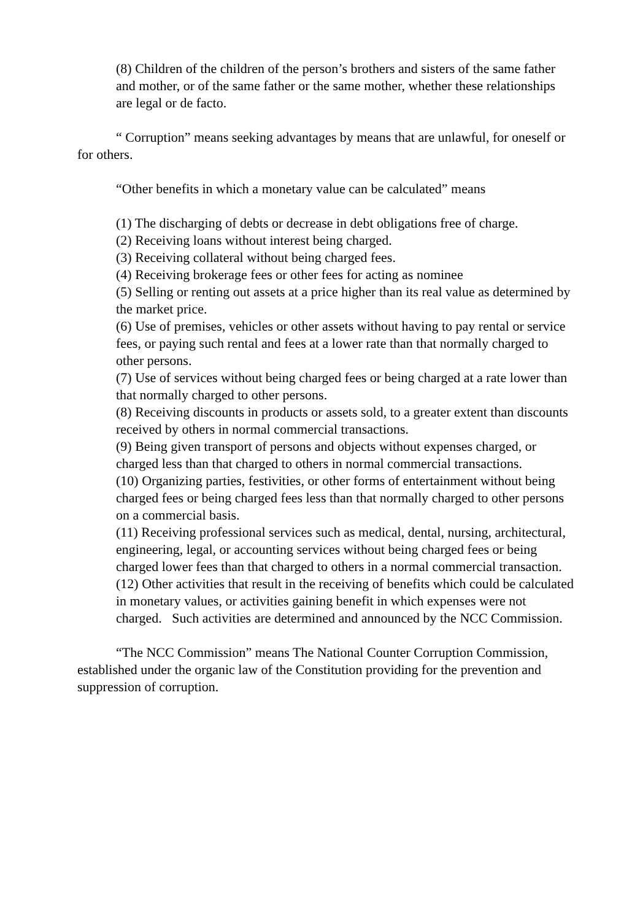(8) Children of the children of the person’s brothers and sisters of the same father and mother, or of the same father or the same mother, whether these relationships are legal or de facto.
“ Corruption” means seeking advantages by means that are unlawful, for oneself or for others.
“Other benefits in which a monetary value can be calculated” means
(1) The discharging of debts or decrease in debt obligations free of charge.
(2) Receiving loans without interest being charged.
(3) Receiving collateral without being charged fees.
(4) Receiving brokerage fees or other fees for acting as nominee
(5) Selling or renting out assets at a price higher than its real value as determined by the market price.
(6) Use of premises, vehicles or other assets without having to pay rental or service fees, or paying such rental and fees at a lower rate than that normally charged to other persons.
(7) Use of services without being charged fees or being charged at a rate lower than that normally charged to other persons.
(8) Receiving discounts in products or assets sold, to a greater extent than discounts received by others in normal commercial transactions.
(9) Being given transport of persons and objects without expenses charged, or charged less than that charged to others in normal commercial transactions.
(10) Organizing parties, festivities, or other forms of entertainment without being charged fees or being charged fees less than that normally charged to other persons on a commercial basis.
(11) Receiving professional services such as medical, dental, nursing, architectural, engineering, legal, or accounting services without being charged fees or being charged lower fees than that charged to others in a normal commercial transaction.
(12) Other activities that result in the receiving of benefits which could be calculated in monetary values, or activities gaining benefit in which expenses were not charged. Such activities are determined and announced by the NCC Commission.
“The NCC Commission” means The National Counter Corruption Commission, established under the organic law of the Constitution providing for the prevention and suppression of corruption.